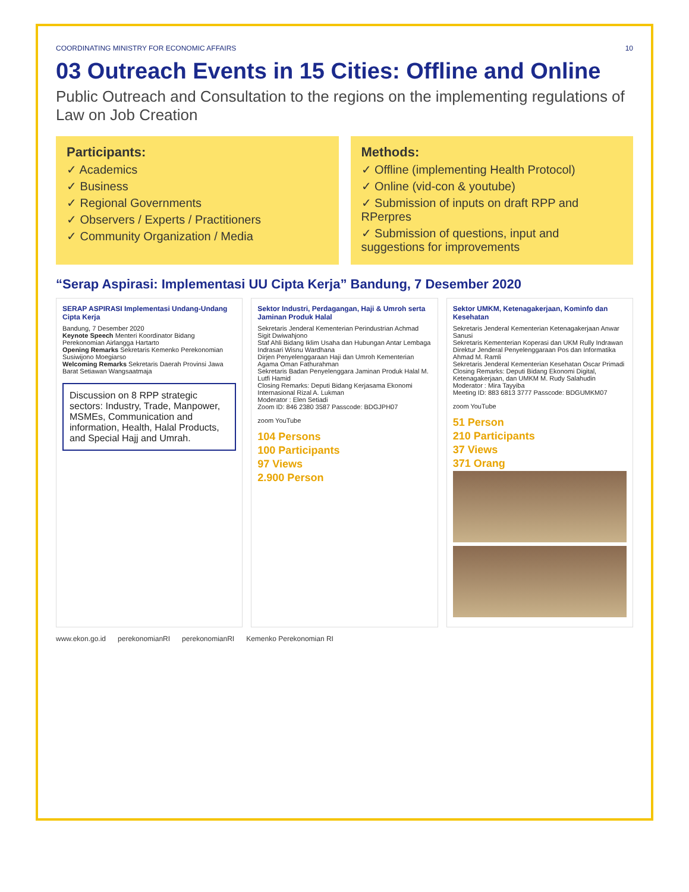COORDINATING MINISTRY FOR ECONOMIC AFFAIRS 10
03 Outreach Events in 15 Cities: Offline and Online
Public Outreach and Consultation to the regions on the implementing regulations of Law on Job Creation
Participants:
✓ Academics
✓ Business
✓ Regional Governments
✓ Observers / Experts / Practitioners
✓ Community Organization / Media
Methods:
✓ Offline (implementing Health Protocol)
✓ Online (vid-con & youtube)
✓ Submission of inputs on draft RPP and RPerpres
✓ Submission of questions, input and suggestions for improvements
“Serap Aspirasi: Implementasi UU Cipta Kerja” Bandung, 7 Desember 2020
SERAP ASPIRASI Implementasi Undang-Undang Cipta Kerja
Bandung, 7 Desember 2020
Keynote Speech Menteri Koordinator Bidang Perekonomian Airlangga Hartarto
Opening Remarks Sekretaris Kemenko Perekonomian Susiwijono Moegiarso
Welcoming Remarks Sekretaris Daerah Provinsi Jawa Barat Setiawan Wangsaatmaja
Discussion on 8 RPP strategic sectors: Industry, Trade, Manpower, MSMEs, Communication and information, Health, Halal Products, and Special Hajj and Umrah.
Sektor Industri, Perdagangan, Haji & Umroh serta Jaminan Produk Halal
Sekretaris Jenderal Kementerian Perindustrian Achmad Sigit Dwiwahjono
Staf Ahli Bidang Iklim Usaha dan Hubungan Antar Lembaga Indrasari Wisnu Wardhana
Dirjen Penyelenggaraan Haji dan Umroh Kementerian Agama Oman Fathurahman
Sekretaris Badan Penyelenggara Jaminan Produk Halal M. Lutfi Hamid
Closing Remarks: Deputi Bidang Kerjasama Ekonomi Internasional Rizal A. Lukman
Moderator : Elen Setiadi
Zoom ID: 846 2380 3587 Passcode: BDGJPH07
zoom YouTube
104 Persons
100 Participants
97 Views
2.900 Person
Sektor UMKM, Ketenagakerjaan, Kominfo dan Kesehatan
Sekretaris Jenderal Kementerian Ketenagakerjaan Anwar Sanusi
Sekretaris Kementerian Koperasi dan UKM Rully Indrawan
Direktur Jenderal Penyelenggaraan Pos dan Informatika Ahmad M. Ramli
Sekretaris Jenderal Kementerian Kesehatan Oscar Primadi
Closing Remarks: Deputi Bidang Ekonomi Digital, Ketenagakerjaan, dan UMKM M. Rudy Salahudin
Moderator : Mira Tayyiba
Meeting ID: 883 6813 3777 Passcode: BDGUMKM07
zoom YouTube
51 Person
210 Participants
37 Views
371 Orang
www.ekon.go.id perekonomianRI perekonomianRI Kemenko Perekonomian RI